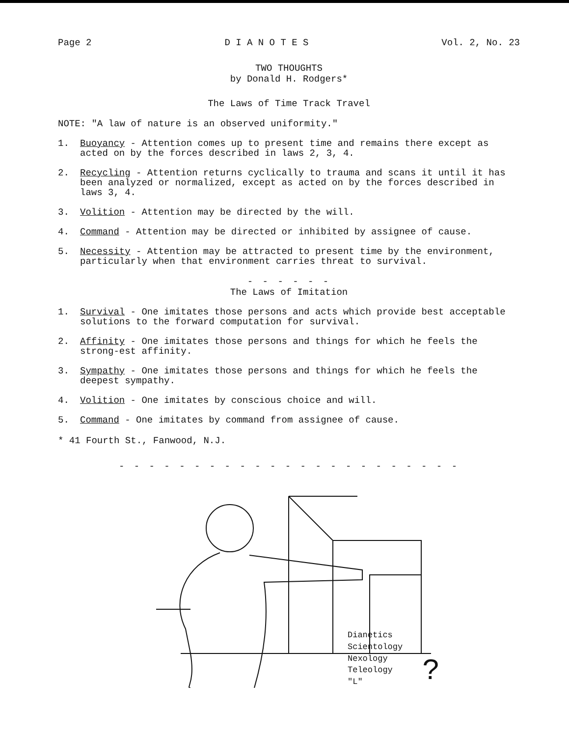Page 2 D I A N O T E S Vol. 2, No. 23
TWO THOUGHTS
by Donald H. Rodgers*
The Laws of Time Track Travel
NOTE: "A law of nature is an observed uniformity."
1. Buoyancy - Attention comes up to present time and remains there except as acted on by the forces described in laws 2, 3, 4.
2. Recycling - Attention returns cyclically to trauma and scans it until it has been analyzed or normalized, except as acted on by the forces described in laws 3, 4.
3. Volition - Attention may be directed by the will.
4. Command - Attention may be directed or inhibited by assignee of cause.
5. Necessity - Attention may be attracted to present time by the environment, particularly when that environment carries threat to survival.
- - - - - -
The Laws of Imitation
1. Survival - One imitates those persons and acts which provide best acceptable solutions to the forward computation for survival.
2. Affinity - One imitates those persons and things for which he feels the strong-est affinity.
3. Sympathy - One imitates those persons and things for which he feels the deepest sympathy.
4. Volition - One imitates by conscious choice and will.
5. Command - One imitates by command from assignee of cause.
* 41 Fourth St., Fanwood, N.J.
- - - - - - - - - - - - - - - - - - - - - - -
Dianetics
Scientology
Nexology
Teleology
"L"
?